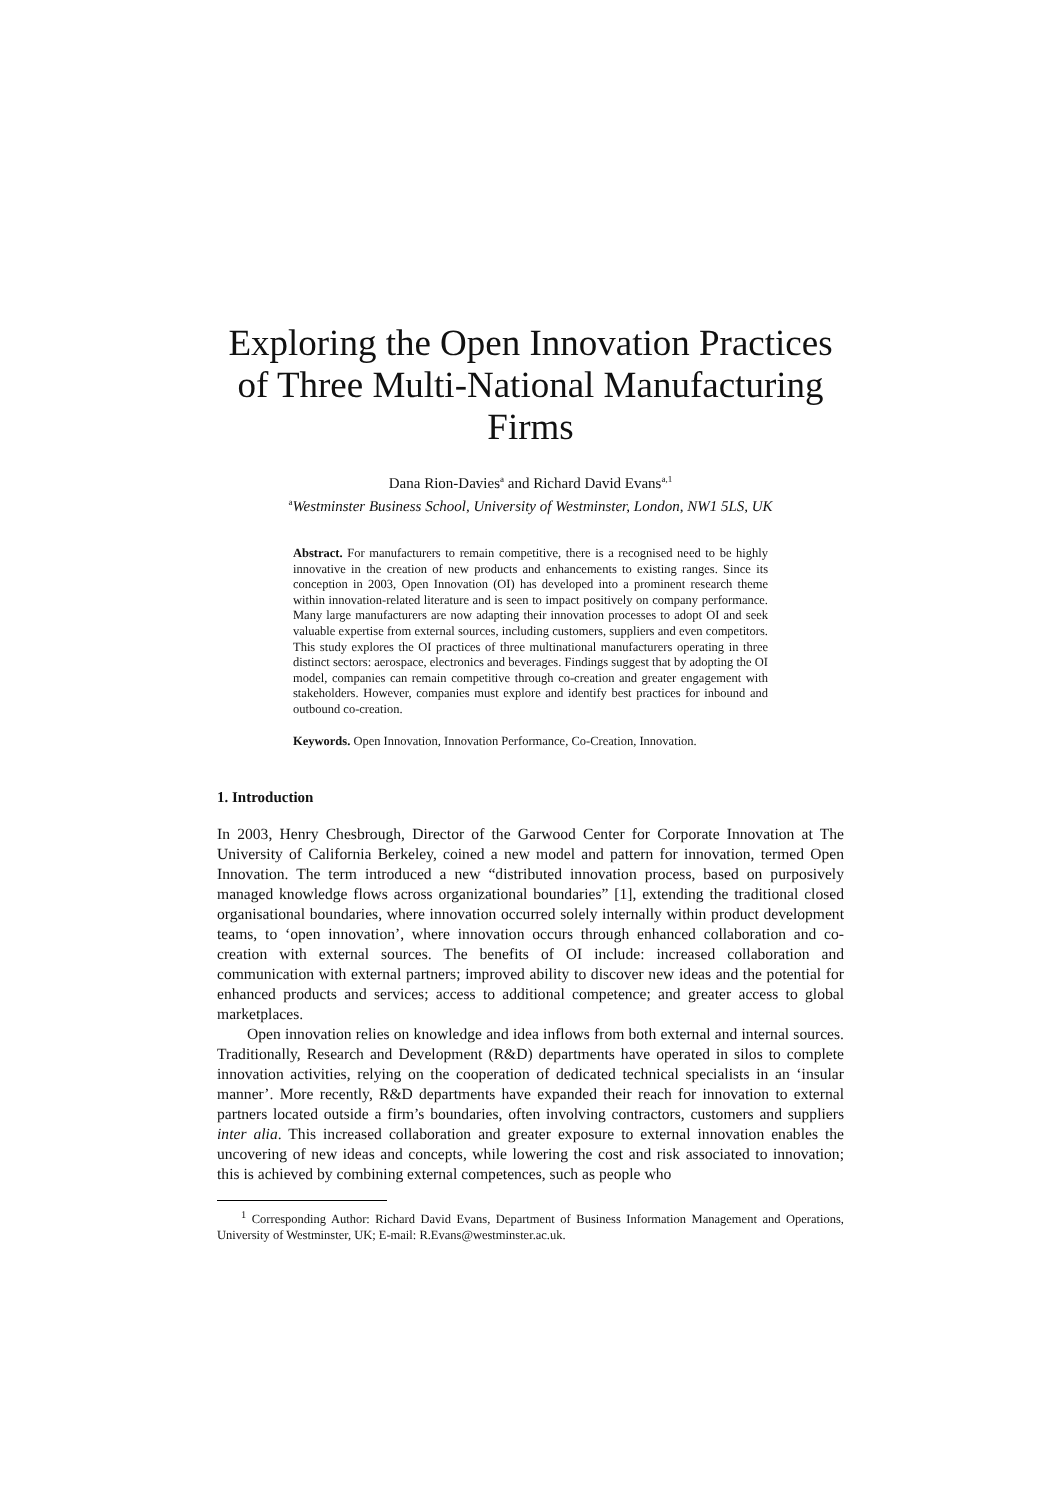Exploring the Open Innovation Practices of Three Multi-National Manufacturing Firms
Dana Rion-Davies<sup>a</sup> and Richard David Evans<sup>a,1</sup>
<sup>a</sup> Westminster Business School, University of Westminster, London, NW1 5LS, UK
Abstract. For manufacturers to remain competitive, there is a recognised need to be highly innovative in the creation of new products and enhancements to existing ranges. Since its conception in 2003, Open Innovation (OI) has developed into a prominent research theme within innovation-related literature and is seen to impact positively on company performance. Many large manufacturers are now adapting their innovation processes to adopt OI and seek valuable expertise from external sources, including customers, suppliers and even competitors. This study explores the OI practices of three multinational manufacturers operating in three distinct sectors: aerospace, electronics and beverages. Findings suggest that by adopting the OI model, companies can remain competitive through co-creation and greater engagement with stakeholders. However, companies must explore and identify best practices for inbound and outbound co-creation.
Keywords. Open Innovation, Innovation Performance, Co-Creation, Innovation.
1. Introduction
In 2003, Henry Chesbrough, Director of the Garwood Center for Corporate Innovation at The University of California Berkeley, coined a new model and pattern for innovation, termed Open Innovation. The term introduced a new “distributed innovation process, based on purposively managed knowledge flows across organizational boundaries” [1], extending the traditional closed organisational boundaries, where innovation occurred solely internally within product development teams, to ‘open innovation’, where innovation occurs through enhanced collaboration and co-creation with external sources. The benefits of OI include: increased collaboration and communication with external partners; improved ability to discover new ideas and the potential for enhanced products and services; access to additional competence; and greater access to global marketplaces.
Open innovation relies on knowledge and idea inflows from both external and internal sources. Traditionally, Research and Development (R&D) departments have operated in silos to complete innovation activities, relying on the cooperation of dedicated technical specialists in an ‘insular manner’. More recently, R&D departments have expanded their reach for innovation to external partners located outside a firm’s boundaries, often involving contractors, customers and suppliers inter alia. This increased collaboration and greater exposure to external innovation enables the uncovering of new ideas and concepts, while lowering the cost and risk associated to innovation; this is achieved by combining external competences, such as people who
<sup>1</sup> Corresponding Author: Richard David Evans, Department of Business Information Management and Operations, University of Westminster, UK; E-mail: R.Evans@westminster.ac.uk.